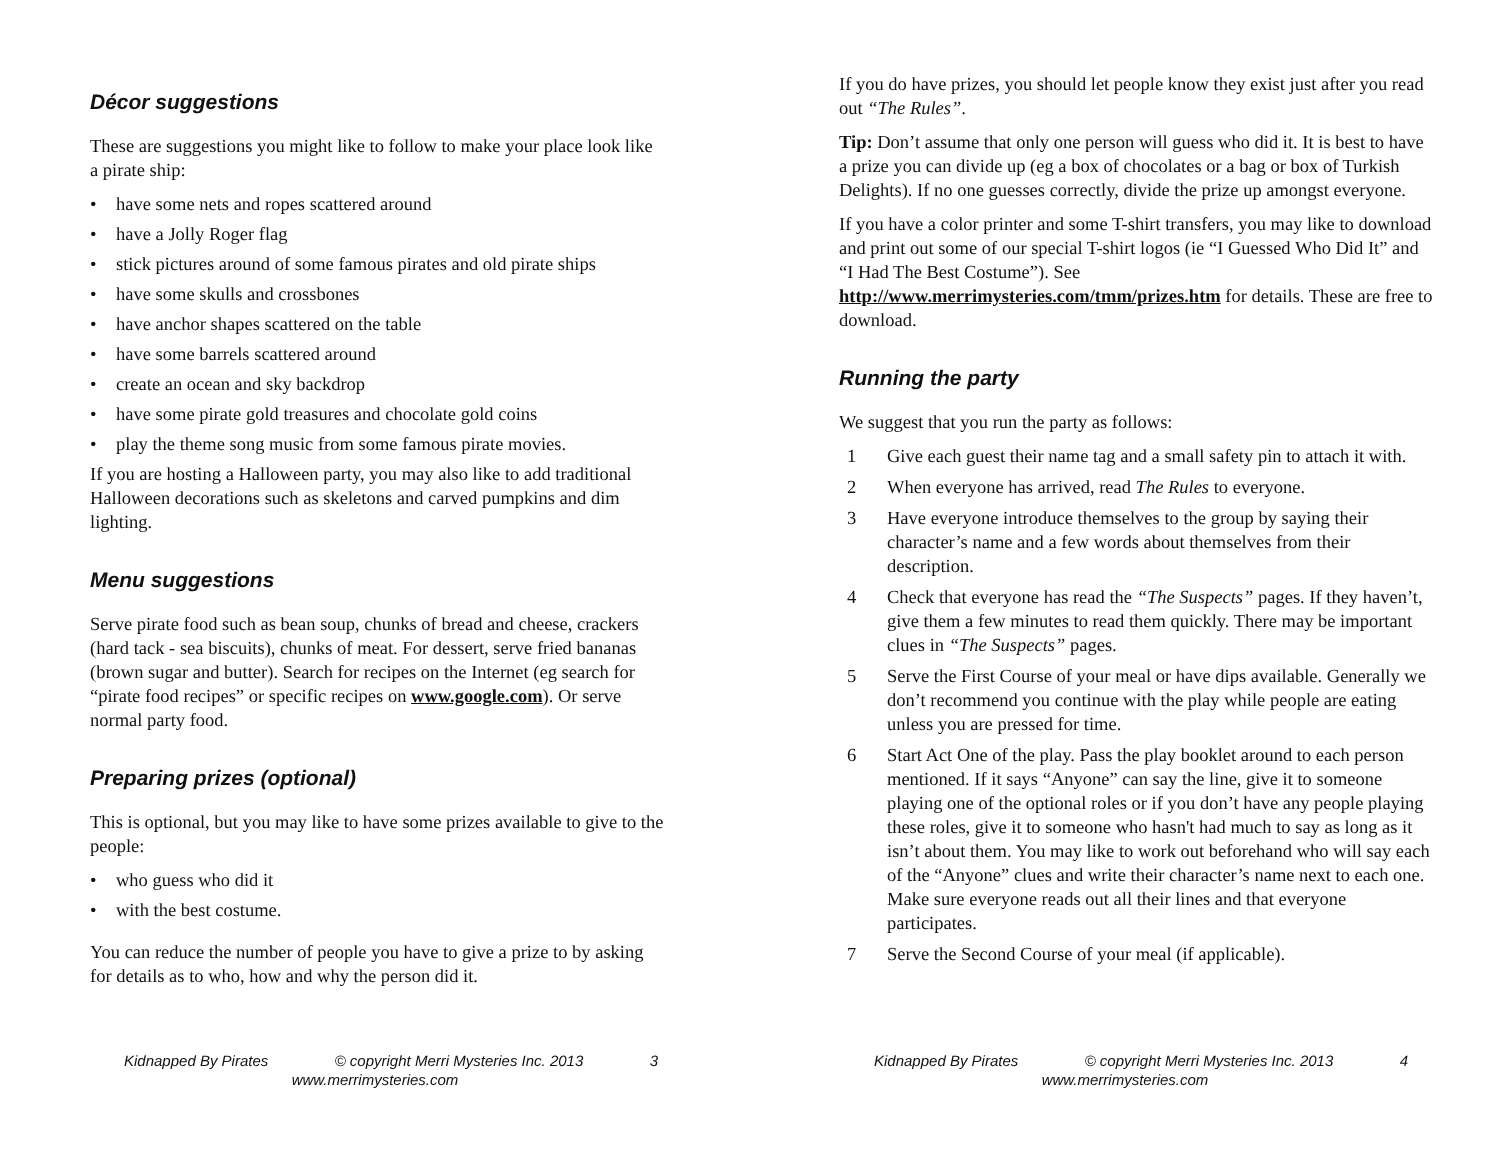Décor suggestions
These are suggestions you might like to follow to make your place look like a pirate ship:
• have some nets and ropes scattered around
• have a Jolly Roger flag
• stick pictures around of some famous pirates and old pirate ships
• have some skulls and crossbones
• have anchor shapes scattered on the table
• have some barrels scattered around
• create an ocean and sky backdrop
• have some pirate gold treasures and chocolate gold coins
• play the theme song music from some famous pirate movies.
If you are hosting a Halloween party, you may also like to add traditional Halloween decorations such as skeletons and carved pumpkins and dim lighting.
Menu suggestions
Serve pirate food such as bean soup, chunks of bread and cheese, crackers (hard tack - sea biscuits), chunks of meat. For dessert, serve fried bananas (brown sugar and butter). Search for recipes on the Internet (eg search for “pirate food recipes” or specific recipes on www.google.com). Or serve normal party food.
Preparing prizes (optional)
This is optional, but you may like to have some prizes available to give to the people:
• who guess who did it
• with the best costume.
You can reduce the number of people you have to give a prize to by asking for details as to who, how and why the person did it.
Kidnapped By Pirates © copyright Merri Mysteries Inc. 2013 3
www.merrimysteries.com
If you do have prizes, you should let people know they exist just after you read out “The Rules”.
Tip: Don’t assume that only one person will guess who did it. It is best to have a prize you can divide up (eg a box of chocolates or a bag or box of Turkish Delights). If no one guesses correctly, divide the prize up amongst everyone.
If you have a color printer and some T-shirt transfers, you may like to download and print out some of our special T-shirt logos (ie “I Guessed Who Did It” and “I Had The Best Costume”). See http://www.merrimysteries.com/tmm/prizes.htm for details. These are free to download.
Running the party
We suggest that you run the party as follows:
1 Give each guest their name tag and a small safety pin to attach it with.
2 When everyone has arrived, read The Rules to everyone.
3 Have everyone introduce themselves to the group by saying their character’s name and a few words about themselves from their description.
4 Check that everyone has read the “The Suspects” pages. If they haven’t, give them a few minutes to read them quickly. There may be important clues in “The Suspects” pages.
5 Serve the First Course of your meal or have dips available. Generally we don’t recommend you continue with the play while people are eating unless you are pressed for time.
6 Start Act One of the play. Pass the play booklet around to each person mentioned. If it says “Anyone” can say the line, give it to someone playing one of the optional roles or if you don’t have any people playing these roles, give it to someone who hasn't had much to say as long as it isn’t about them. You may like to work out beforehand who will say each of the “Anyone” clues and write their character’s name next to each one. Make sure everyone reads out all their lines and that everyone participates.
7 Serve the Second Course of your meal (if applicable).
Kidnapped By Pirates © copyright Merri Mysteries Inc. 2013 4
www.merrimysteries.com